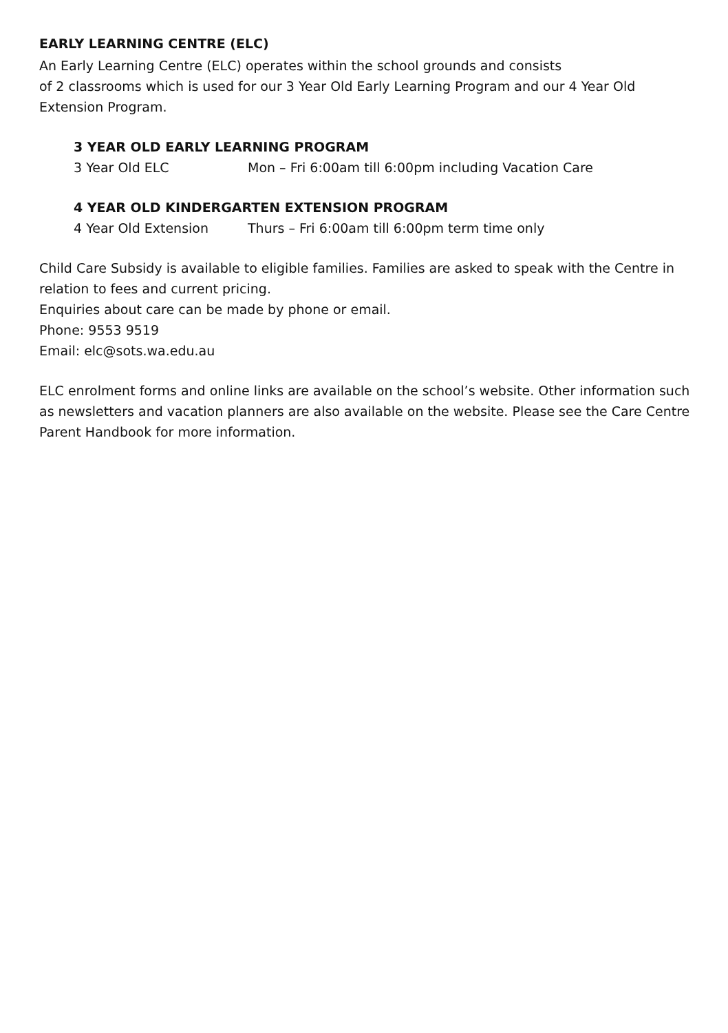EARLY LEARNING CENTRE (ELC)
An Early Learning Centre (ELC) operates within the school grounds and consists
of 2 classrooms which is used for our 3 Year Old Early Learning Program and our 4 Year Old Extension Program.
3 YEAR OLD EARLY LEARNING PROGRAM
3 Year Old ELC Mon – Fri 6:00am till 6:00pm including Vacation Care
4 YEAR OLD KINDERGARTEN EXTENSION PROGRAM
4 Year Old Extension Thurs – Fri 6:00am till 6:00pm term time only
Child Care Subsidy is available to eligible families. Families are asked to speak with the Centre in relation to fees and current pricing.
Enquiries about care can be made by phone or email.
Phone: 9553 9519
Email: elc@sots.wa.edu.au
ELC enrolment forms and online links are available on the school’s website. Other information such as newsletters and vacation planners are also available on the website. Please see the Care Centre Parent Handbook for more information.